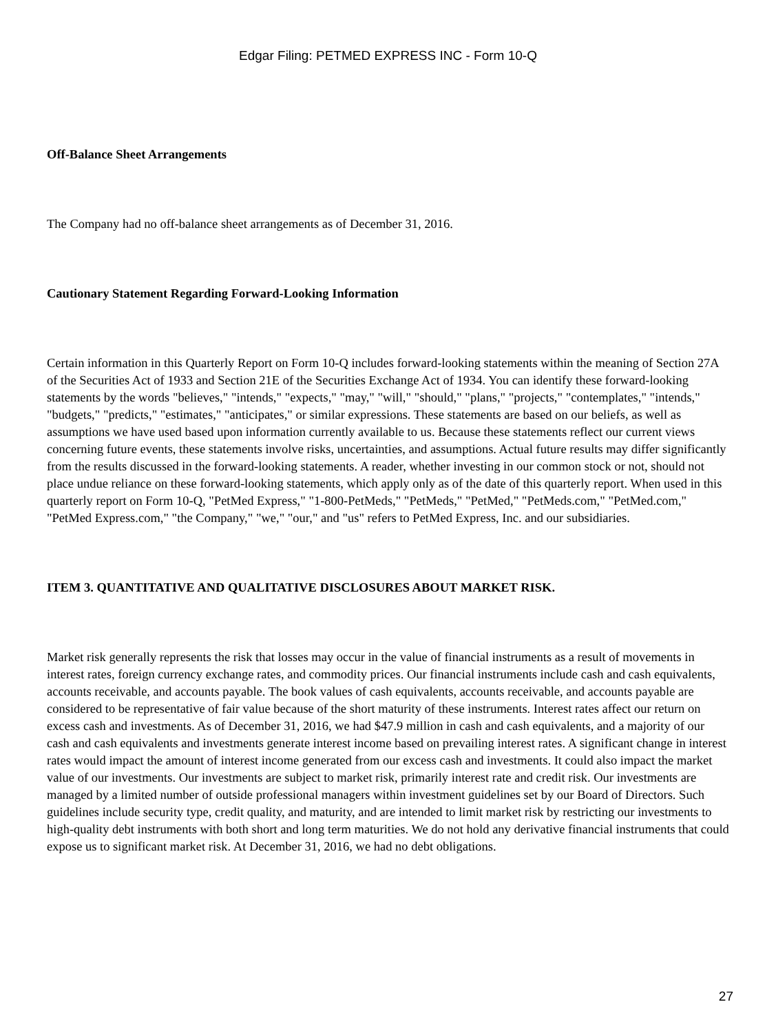Edgar Filing: PETMED EXPRESS INC - Form 10-Q
Off-Balance Sheet Arrangements
The Company had no off-balance sheet arrangements as of December 31, 2016.
Cautionary Statement Regarding Forward-Looking Information
Certain information in this Quarterly Report on Form 10-Q includes forward-looking statements within the meaning of Section 27A of the Securities Act of 1933 and Section 21E of the Securities Exchange Act of 1934. You can identify these forward-looking statements by the words "believes," "intends," "expects," "may," "will," "should," "plans," "projects," "contemplates," "intends," "budgets," "predicts," "estimates," "anticipates," or similar expressions. These statements are based on our beliefs, as well as assumptions we have used based upon information currently available to us. Because these statements reflect our current views concerning future events, these statements involve risks, uncertainties, and assumptions. Actual future results may differ significantly from the results discussed in the forward-looking statements. A reader, whether investing in our common stock or not, should not place undue reliance on these forward-looking statements, which apply only as of the date of this quarterly report. When used in this quarterly report on Form 10-Q, "PetMed Express," "1-800-PetMeds," "PetMeds," "PetMed," "PetMeds.com," "PetMed.com," "PetMed Express.com," "the Company," "we," "our," and "us" refers to PetMed Express, Inc. and our subsidiaries.
ITEM 3. QUANTITATIVE AND QUALITATIVE DISCLOSURES ABOUT MARKET RISK.
Market risk generally represents the risk that losses may occur in the value of financial instruments as a result of movements in interest rates, foreign currency exchange rates, and commodity prices. Our financial instruments include cash and cash equivalents, accounts receivable, and accounts payable. The book values of cash equivalents, accounts receivable, and accounts payable are considered to be representative of fair value because of the short maturity of these instruments. Interest rates affect our return on excess cash and investments. As of December 31, 2016, we had $47.9 million in cash and cash equivalents, and a majority of our cash and cash equivalents and investments generate interest income based on prevailing interest rates. A significant change in interest rates would impact the amount of interest income generated from our excess cash and investments. It could also impact the market value of our investments. Our investments are subject to market risk, primarily interest rate and credit risk. Our investments are managed by a limited number of outside professional managers within investment guidelines set by our Board of Directors. Such guidelines include security type, credit quality, and maturity, and are intended to limit market risk by restricting our investments to high-quality debt instruments with both short and long term maturities. We do not hold any derivative financial instruments that could expose us to significant market risk. At December 31, 2016, we had no debt obligations.
27